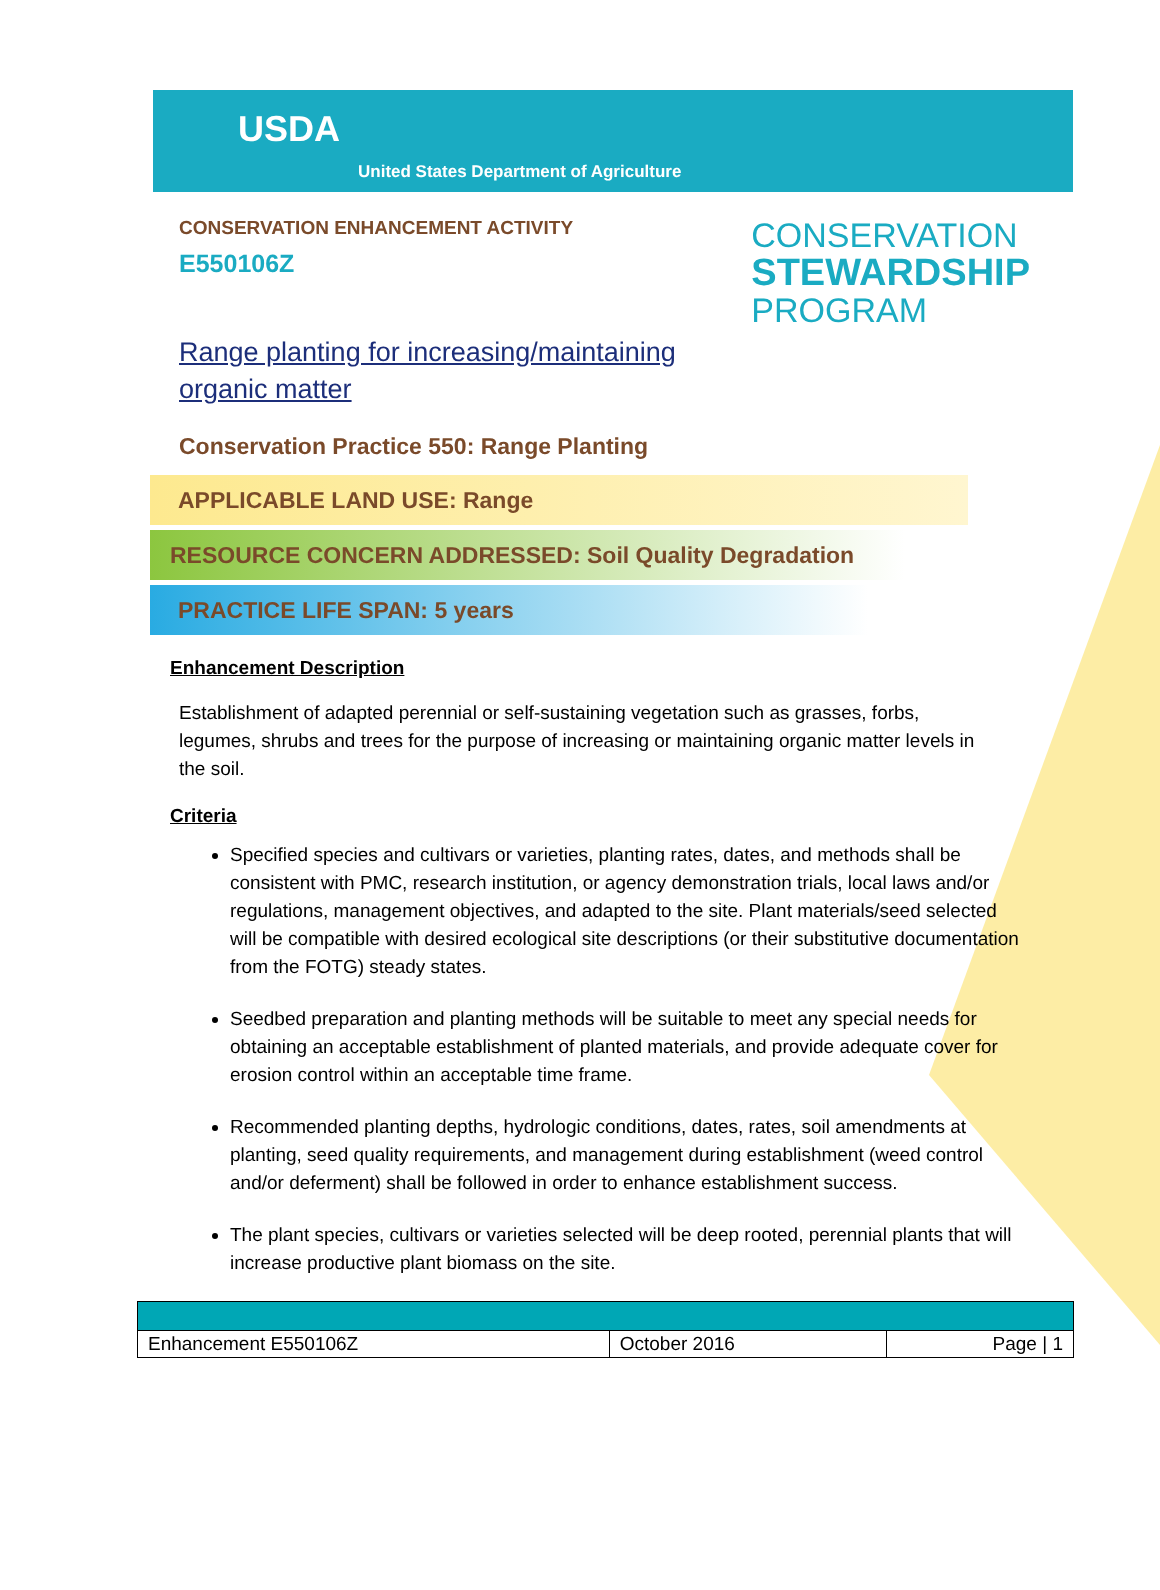USDA
United States Department of Agriculture
CONSERVATION ENHANCEMENT ACTIVITY
E550106Z
CONSERVATION
STEWARDSHIP
PROGRAM
Range planting for increasing/maintaining organic matter
Conservation Practice 550: Range Planting
APPLICABLE LAND USE: Range
RESOURCE CONCERN ADDRESSED: Soil Quality Degradation
PRACTICE LIFE SPAN: 5 years
Enhancement Description
Establishment of adapted perennial or self-sustaining vegetation such as grasses, forbs, legumes, shrubs and trees for the purpose of increasing or maintaining organic matter levels in the soil.
Criteria
Specified species and cultivars or varieties, planting rates, dates, and methods shall be consistent with PMC, research institution, or agency demonstration trials, local laws and/or regulations, management objectives, and adapted to the site. Plant materials/seed selected will be compatible with desired ecological site descriptions (or their substitutive documentation from the FOTG) steady states.
Seedbed preparation and planting methods will be suitable to meet any special needs for obtaining an acceptable establishment of planted materials, and provide adequate cover for erosion control within an acceptable time frame.
Recommended planting depths, hydrologic conditions, dates, rates, soil amendments at planting, seed quality requirements, and management during establishment (weed control and/or deferment) shall be followed in order to enhance establishment success.
The plant species, cultivars or varieties selected will be deep rooted, perennial plants that will increase productive plant biomass on the site.
| Enhancement E550106Z | October 2016 | Page / 1 |